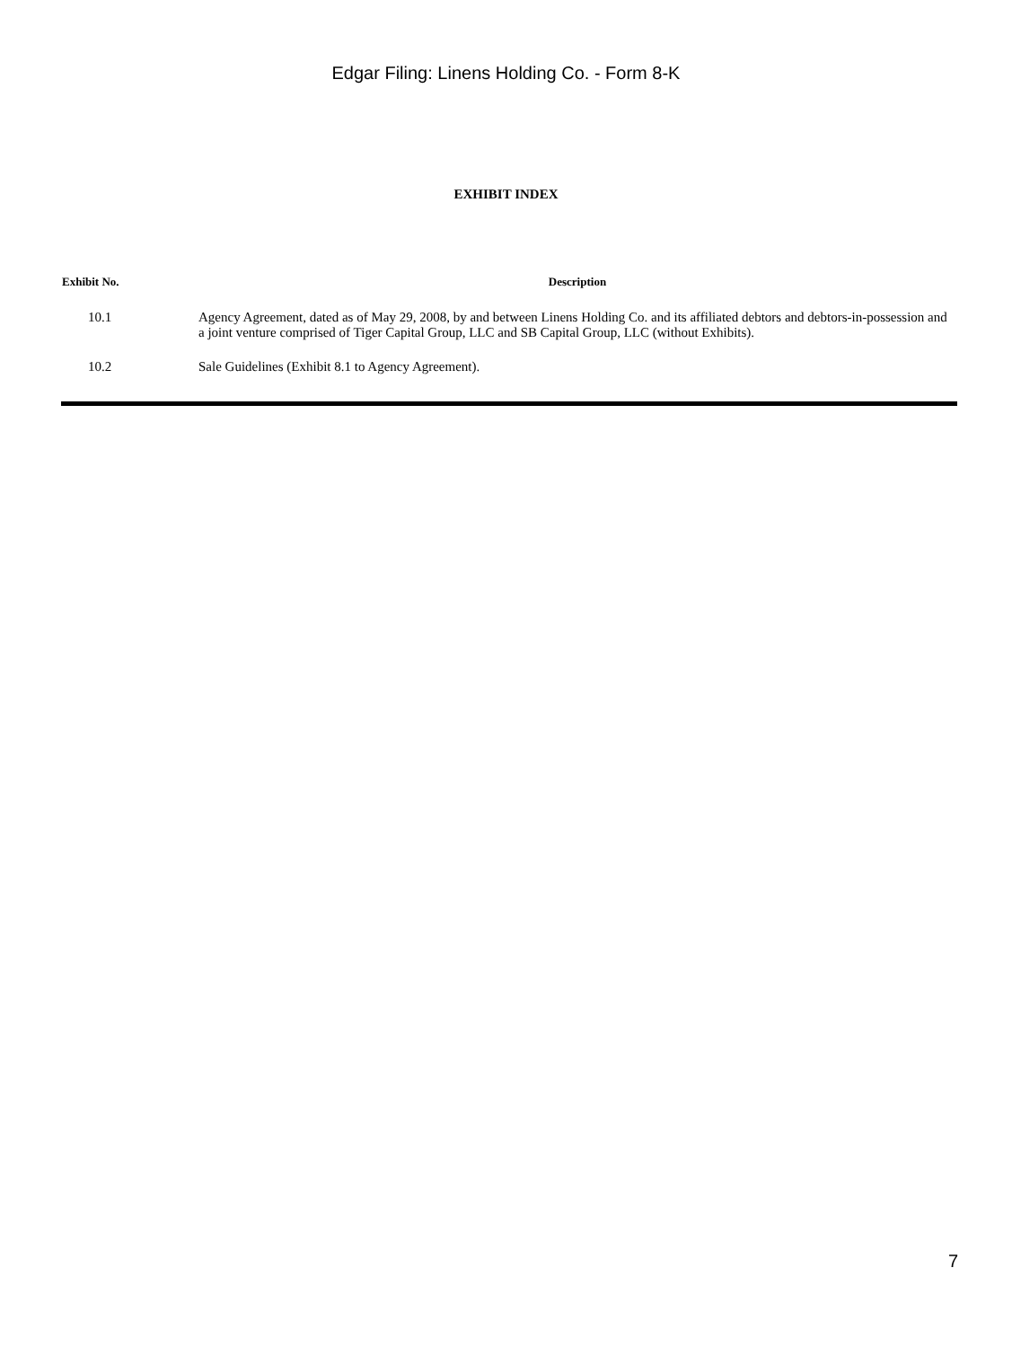Edgar Filing: Linens Holding Co. - Form 8-K
EXHIBIT INDEX
| Exhibit No. | Description |
| --- | --- |
| 10.1 | Agency Agreement, dated as of May 29, 2008, by and between Linens Holding Co. and its affiliated debtors and debtors-in-possession and a joint venture comprised of Tiger Capital Group, LLC and SB Capital Group, LLC (without Exhibits). |
| 10.2 | Sale Guidelines (Exhibit 8.1 to Agency Agreement). |
7